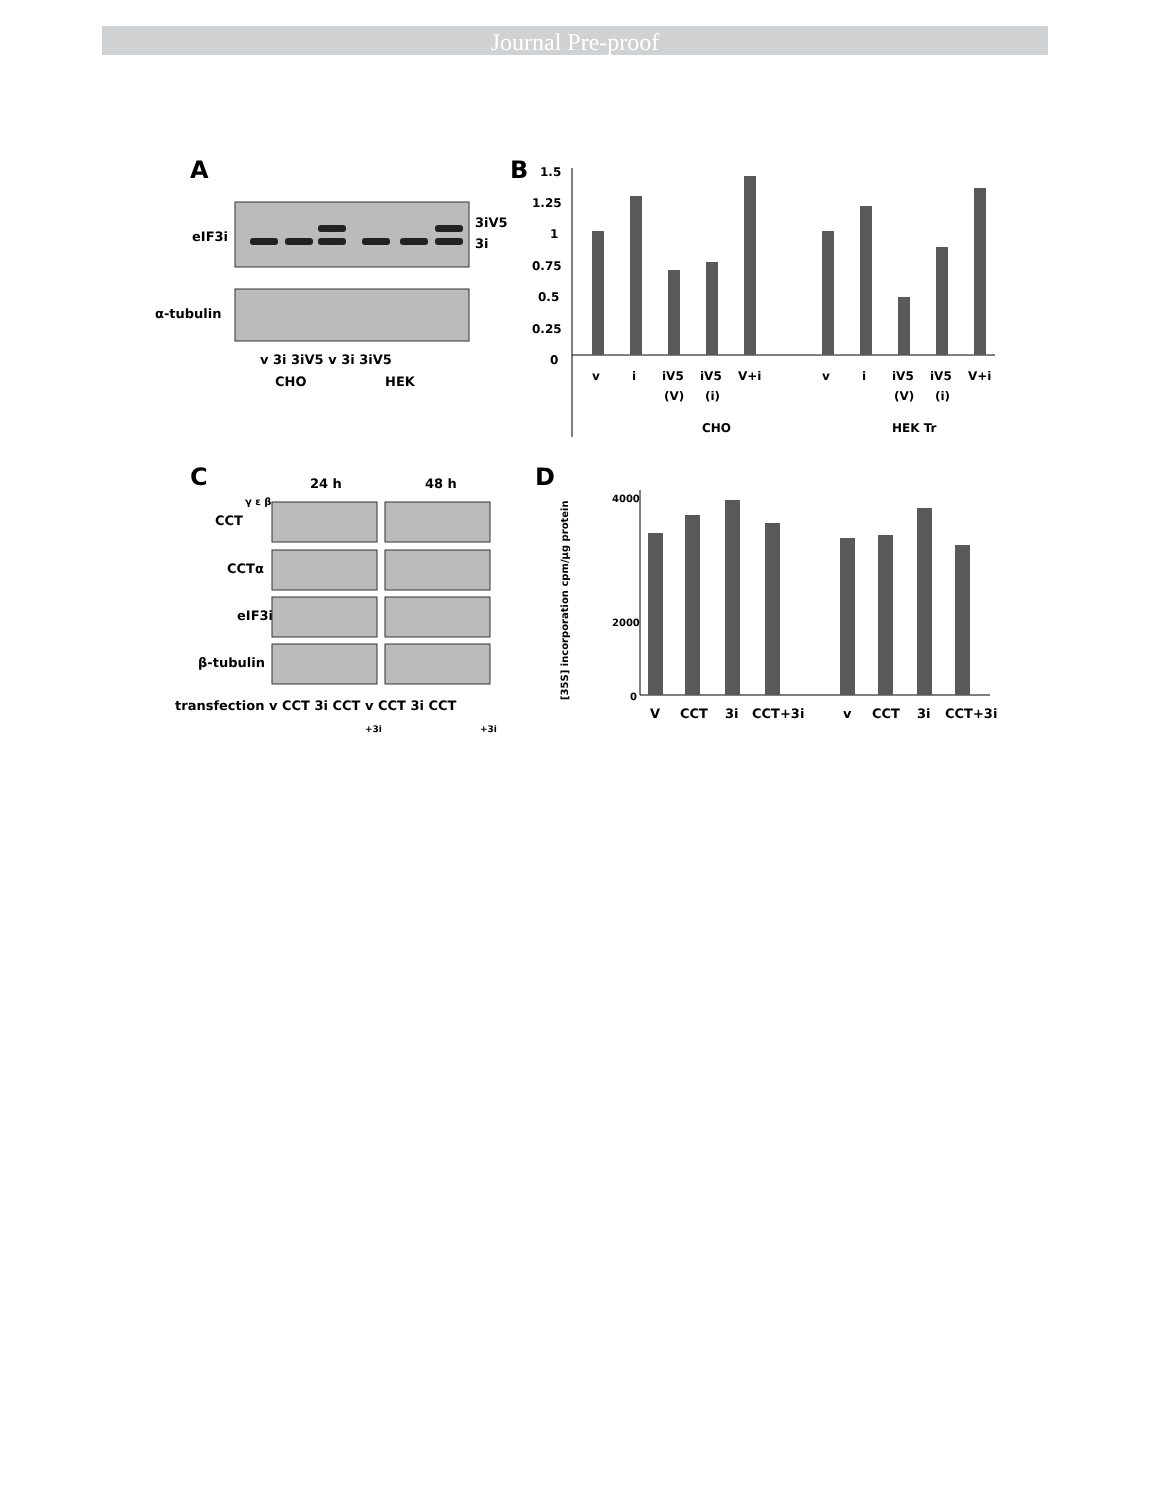Journal Pre-proof
A
eIF3i
3iV5
3i
α-tubulin
v 3i 3iV5 v 3i 3iV5
CHO
HEK
B
1.5
1.25
1
0.75
0.5
0.25
0
v
i
iV5
iV5
V+i
(V)
(i)
CHO
v
i
iV5
iV5
V+i
(V)
(i)
HEK Tr
C
24 h
48 h
CCT
γ ε β
CCTα
eIF3i
β-tubulin
transfection v CCT 3i CCT v CCT 3i CCT
+3i
+3i
D
[35S] incorporation cpm/μg protein
4000
2000
0
V
CCT
3i
CCT+3i
v
CCT
3i
CCT+3i